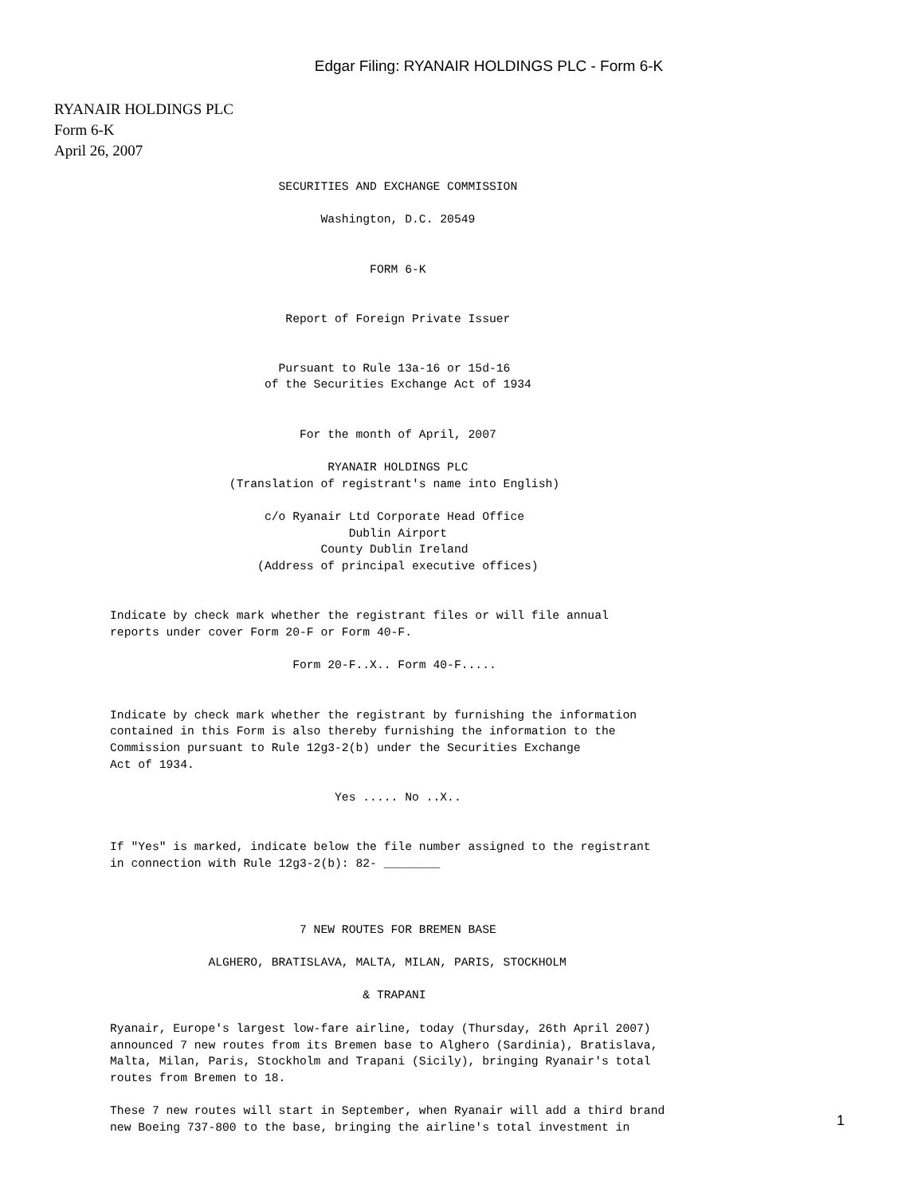Edgar Filing: RYANAIR HOLDINGS PLC - Form 6-K
RYANAIR HOLDINGS PLC
Form 6-K
April 26, 2007
                        SECURITIES AND EXCHANGE COMMISSION

                              Washington, D.C. 20549


                                     FORM 6-K


                         Report of Foreign Private Issuer


                        Pursuant to Rule 13a-16 or 15d-16
                      of the Securities Exchange Act of 1934


                           For the month of April, 2007

                               RYANAIR HOLDINGS PLC
                 (Translation of registrant's name into English)

                      c/o Ryanair Ltd Corporate Head Office
                                  Dublin Airport
                              County Dublin Ireland
                     (Address of principal executive offices)


Indicate by check mark whether the registrant files or will file annual
reports under cover Form 20-F or Form 40-F.

                          Form 20-F..X.. Form 40-F.....


Indicate by check mark whether the registrant by furnishing the information
contained in this Form is also thereby furnishing the information to the
Commission pursuant to Rule 12g3-2(b) under the Securities Exchange
Act of 1934.

                                Yes ..... No ..X..


If "Yes" is marked, indicate below the file number assigned to the registrant
in connection with Rule 12g3-2(b): 82- ________



                           7 NEW ROUTES FOR BREMEN BASE

              ALGHERO, BRATISLAVA, MALTA, MILAN, PARIS, STOCKHOLM

                                    & TRAPANI

Ryanair, Europe's largest low-fare airline, today (Thursday, 26th April 2007)
announced 7 new routes from its Bremen base to Alghero (Sardinia), Bratislava,
Malta, Milan, Paris, Stockholm and Trapani (Sicily), bringing Ryanair's total
routes from Bremen to 18.

These 7 new routes will start in September, when Ryanair will add a third brand
new Boeing 737-800 to the base, bringing the airline's total investment in
1